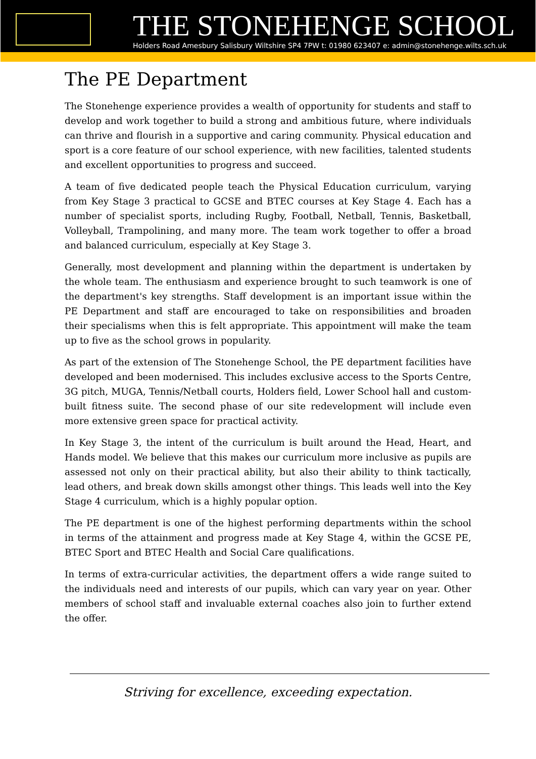THE STONEHENGE SCHOOL
Holders Road Amesbury Salisbury Wiltshire SP4 7PW t: 01980 623407 e: admin@stonehenge.wilts.sch.uk
The PE Department
The Stonehenge experience provides a wealth of opportunity for students and staff to develop and work together to build a strong and ambitious future, where individuals can thrive and flourish in a supportive and caring community. Physical education and sport is a core feature of our school experience, with new facilities, talented students and excellent opportunities to progress and succeed.
A team of five dedicated people teach the Physical Education curriculum, varying from Key Stage 3 practical to GCSE and BTEC courses at Key Stage 4. Each has a number of specialist sports, including Rugby, Football, Netball, Tennis, Basketball, Volleyball, Trampolining, and many more. The team work together to offer a broad and balanced curriculum, especially at Key Stage 3.
Generally, most development and planning within the department is undertaken by the whole team. The enthusiasm and experience brought to such teamwork is one of the department's key strengths. Staff development is an important issue within the PE Department and staff are encouraged to take on responsibilities and broaden their specialisms when this is felt appropriate. This appointment will make the team up to five as the school grows in popularity.
As part of the extension of The Stonehenge School, the PE department facilities have developed and been modernised. This includes exclusive access to the Sports Centre, 3G pitch, MUGA, Tennis/Netball courts, Holders field, Lower School hall and custom-built fitness suite. The second phase of our site redevelopment will include even more extensive green space for practical activity.
In Key Stage 3, the intent of the curriculum is built around the Head, Heart, and Hands model. We believe that this makes our curriculum more inclusive as pupils are assessed not only on their practical ability, but also their ability to think tactically, lead others, and break down skills amongst other things. This leads well into the Key Stage 4 curriculum, which is a highly popular option.
The PE department is one of the highest performing departments within the school in terms of the attainment and progress made at Key Stage 4, within the GCSE PE, BTEC Sport and BTEC Health and Social Care qualifications.
In terms of extra-curricular activities, the department offers a wide range suited to the individuals need and interests of our pupils, which can vary year on year. Other members of school staff and invaluable external coaches also join to further extend the offer.
Striving for excellence, exceeding expectation.